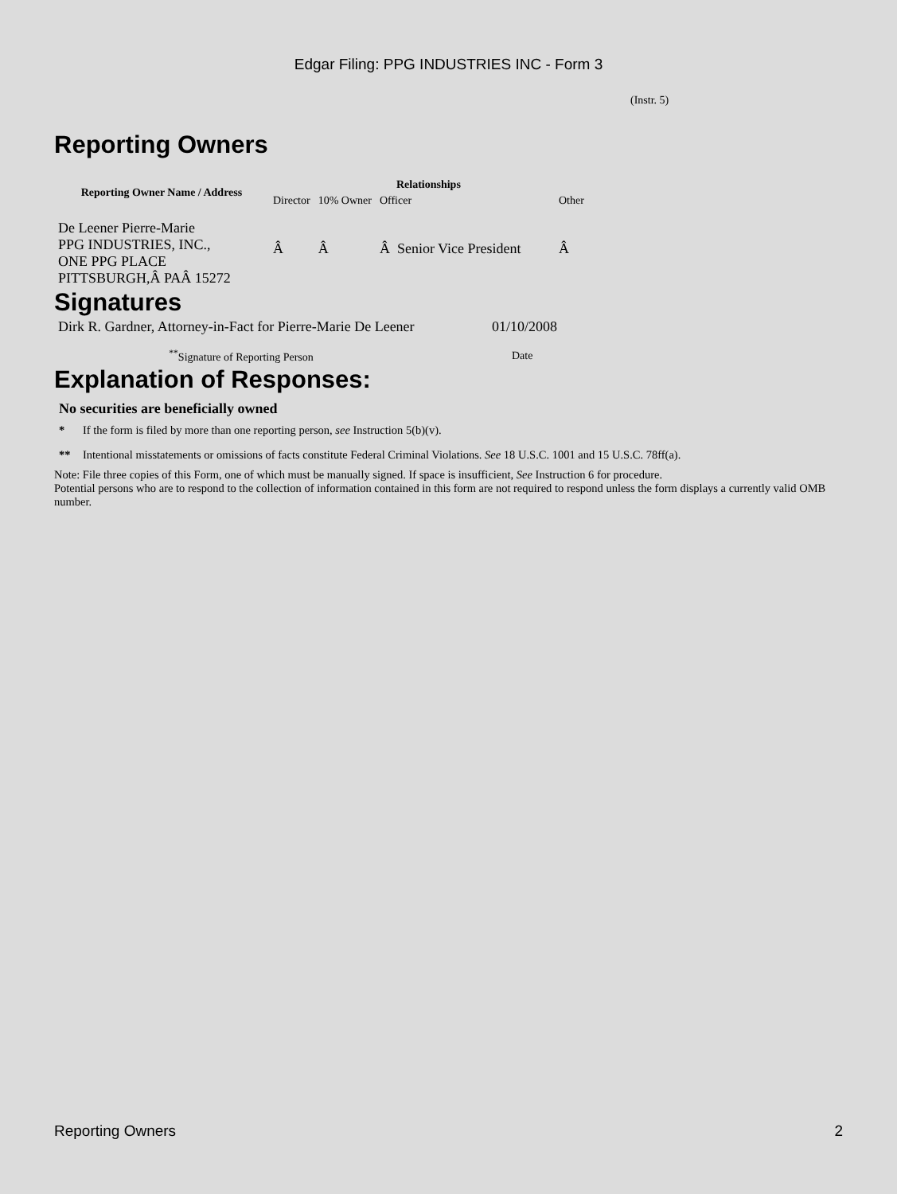Edgar Filing: PPG INDUSTRIES INC - Form 3
(Instr. 5)
Reporting Owners
| Reporting Owner Name / Address | Relationships | | | |
| --- | --- | --- | --- | --- |
| | Director | 10% Owner | Officer | Other |
| De Leener Pierre-Marie PPG INDUSTRIES, INC., ONE PPG PLACE PITTSBURGH,Â PAÂ 15272 | Â | Â | Â Senior Vice President | Â |
Signatures
| Dirk R. Gardner, Attorney-in-Fact for Pierre-Marie De Leener | 01/10/2008 |
| <sup>**</sup> Signature of Reporting Person | Date |
Explanation of Responses:
No securities are beneficially owned
* If the form is filed by more than one reporting person, see Instruction 5(b)(v).
** Intentional misstatements or omissions of facts constitute Federal Criminal Violations. See 18 U.S.C. 1001 and 15 U.S.C. 78ff(a).
Note: File three copies of this Form, one of which must be manually signed. If space is insufficient, See Instruction 6 for procedure.
Potential persons who are to respond to the collection of information contained in this form are not required to respond unless the form displays a currently valid OMB number.
Reporting Owners 2